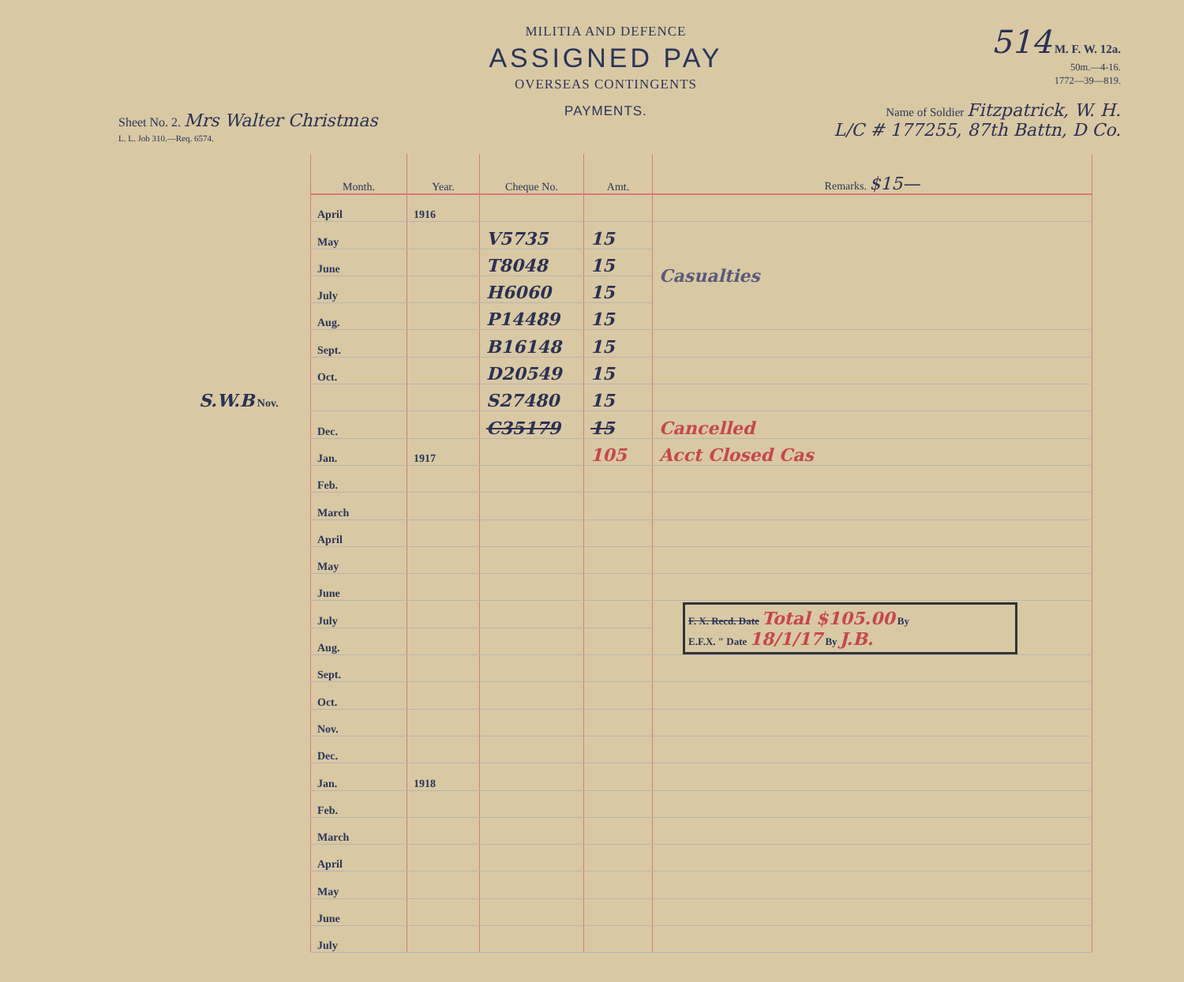Sheet No. 2. Mrs Walter Christmas
L. L. Job 310.—Req. 6574.
MILITIA AND DEFENCE
ASSIGNED PAY
OVERSEAS CONTINGENTS
PAYMENTS.
514 M. F. W. 12a.
50m.—4-16.
1772—39—819.
Name of Soldier Fitzpatrick, W. H.
L/C # 177255, 87th Battn, D Co.
| Month. | Year. | Cheque No. | Amt. | Remarks. $15— |
| --- | --- | --- | --- | --- |
| April | 1916 | | | |
| May | | V5735 | 15 | Casualties |
| June | | T8048 | 15 | |
| July | | H6060 | 15 | |
| Aug. | | P14489 | 15 | |
| Sept. | | B16148 | 15 | |
| Oct. | | D20549 | 15 | |
| S.W.B Nov. | | S27480 | 15 | |
| Dec. | | C35179 | 15 | Cancelled |
| Jan. | 1917 | | 105 | Acct Closed Cas |
| Feb. | | | | |
| March | | | | |
| April | | | | |
| May | | | | |
| June | | | | |
| July | | | | F. X. Recd. Date Total $105.00 By E.F.X. " Date 18/1/17 By J.B. |
| Aug. | | | | |
| Sept. | | | | |
| Oct. | | | | |
| Nov. | | | | |
| Dec. | | | | |
| Jan. | 1918 | | | |
| Feb. | | | | |
| March | | | | |
| April | | | | |
| May | | | | |
| June | | | | |
| July | | | | |